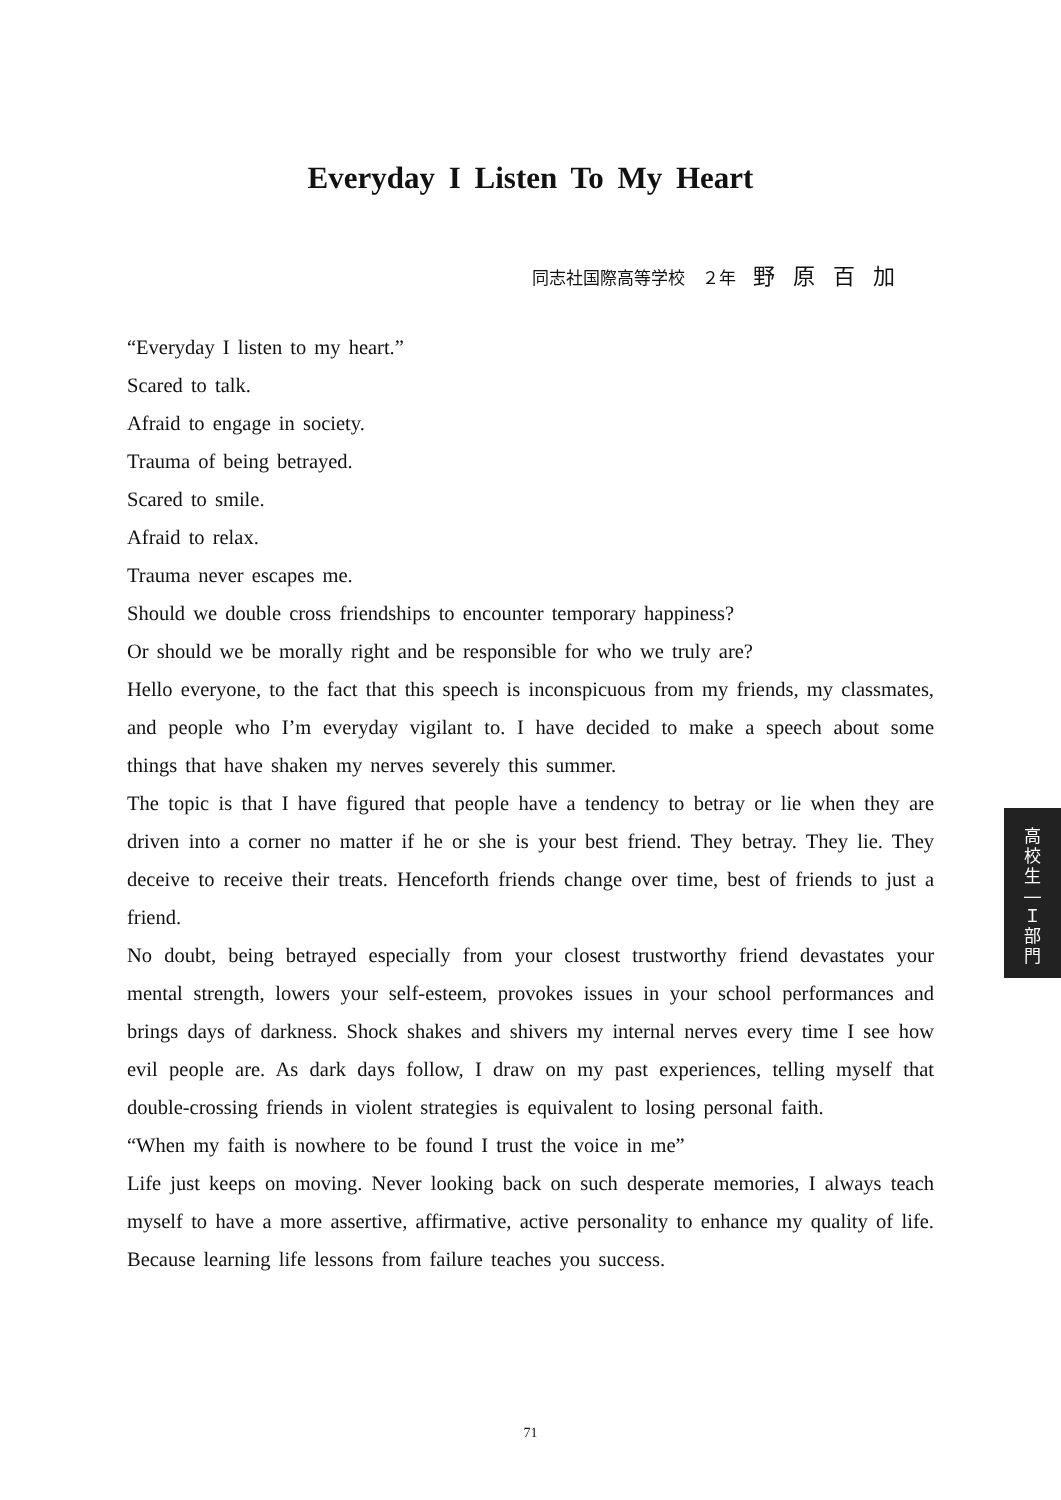Everyday I Listen To My Heart
同志社国際高等学校　２年　野原百加
“Everyday I listen to my heart.”
Scared to talk.
Afraid to engage in society.
Trauma of being betrayed.
Scared to smile.
Afraid to relax.
Trauma never escapes me.
Should we double cross friendships to encounter temporary happiness?
Or should we be morally right and be responsible for who we truly are?
Hello everyone, to the fact that this speech is inconspicuous from my friends, my classmates, and people who I’m everyday vigilant to. I have decided to make a speech about some things that have shaken my nerves severely this summer.
The topic is that I have figured that people have a tendency to betray or lie when they are driven into a corner no matter if he or she is your best friend. They betray. They lie. They deceive to receive their treats. Henceforth friends change over time, best of friends to just a friend.
No doubt, being betrayed especially from your closest trustworthy friend devastates your mental strength, lowers your self-esteem, provokes issues in your school performances and brings days of darkness. Shock shakes and shivers my internal nerves every time I see how evil people are. As dark days follow, I draw on my past experiences, telling myself that double-crossing friends in violent strategies is equivalent to losing personal faith.
“When my faith is nowhere to be found I trust the voice in me”
Life just keeps on moving. Never looking back on such desperate memories, I always teach myself to have a more assertive, affirmative, active personality to enhance my quality of life. Because learning life lessons from failure teaches you success.
高
校
生
―
Ｉ
部
門
71